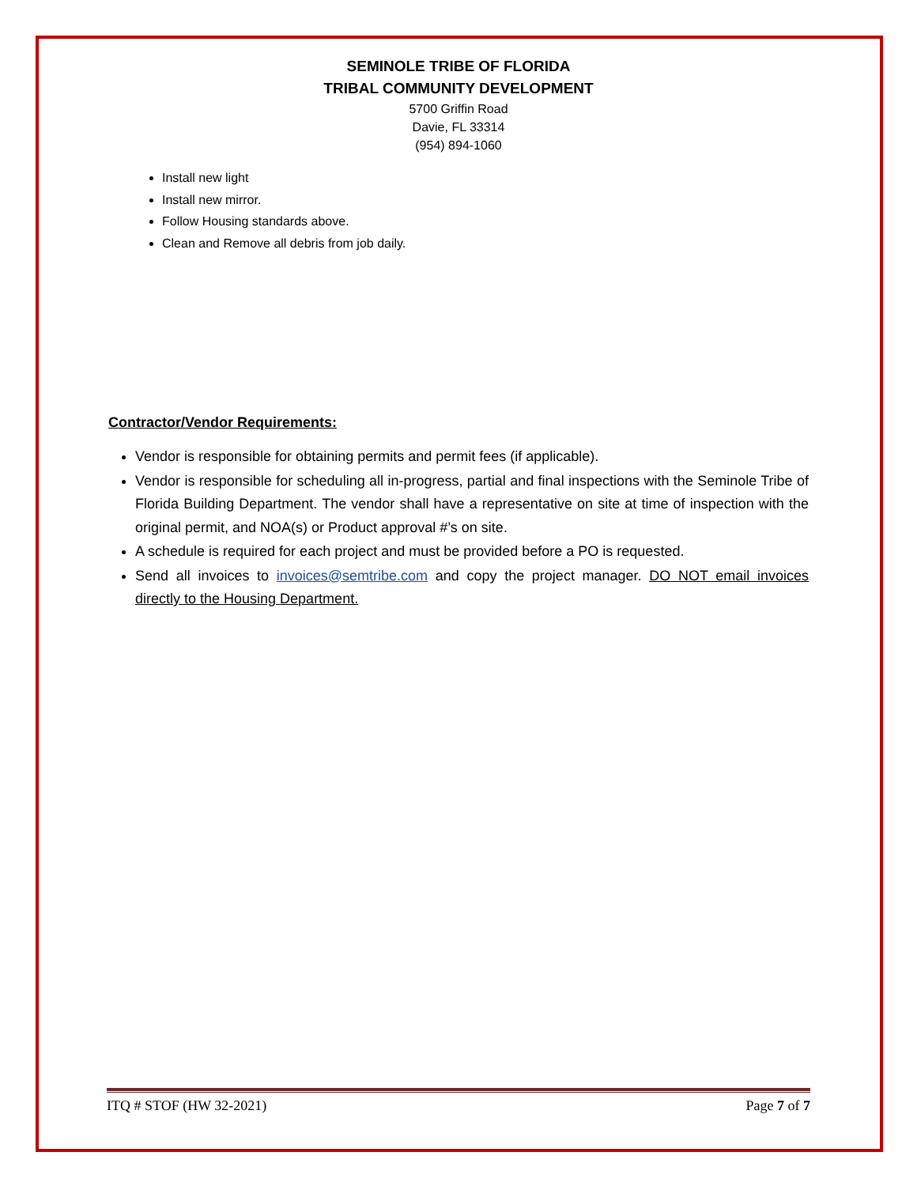SEMINOLE TRIBE OF FLORIDA
TRIBAL COMMUNITY DEVELOPMENT
5700 Griffin Road
Davie, FL 33314
(954) 894-1060
Install new light
Install new mirror.
Follow Housing standards above.
Clean and Remove all debris from job daily.
Contractor/Vendor Requirements:
Vendor is responsible for obtaining permits and permit fees (if applicable).
Vendor is responsible for scheduling all in-progress, partial and final inspections with the Seminole Tribe of Florida Building Department. The vendor shall have a representative on site at time of inspection with the original permit, and NOA(s) or Product approval #’s on site.
A schedule is required for each project and must be provided before a PO is requested.
Send all invoices to invoices@semtribe.com and copy the project manager. DO NOT email invoices directly to the Housing Department.
ITQ # STOF (HW 32-2021) Page 7 of 7